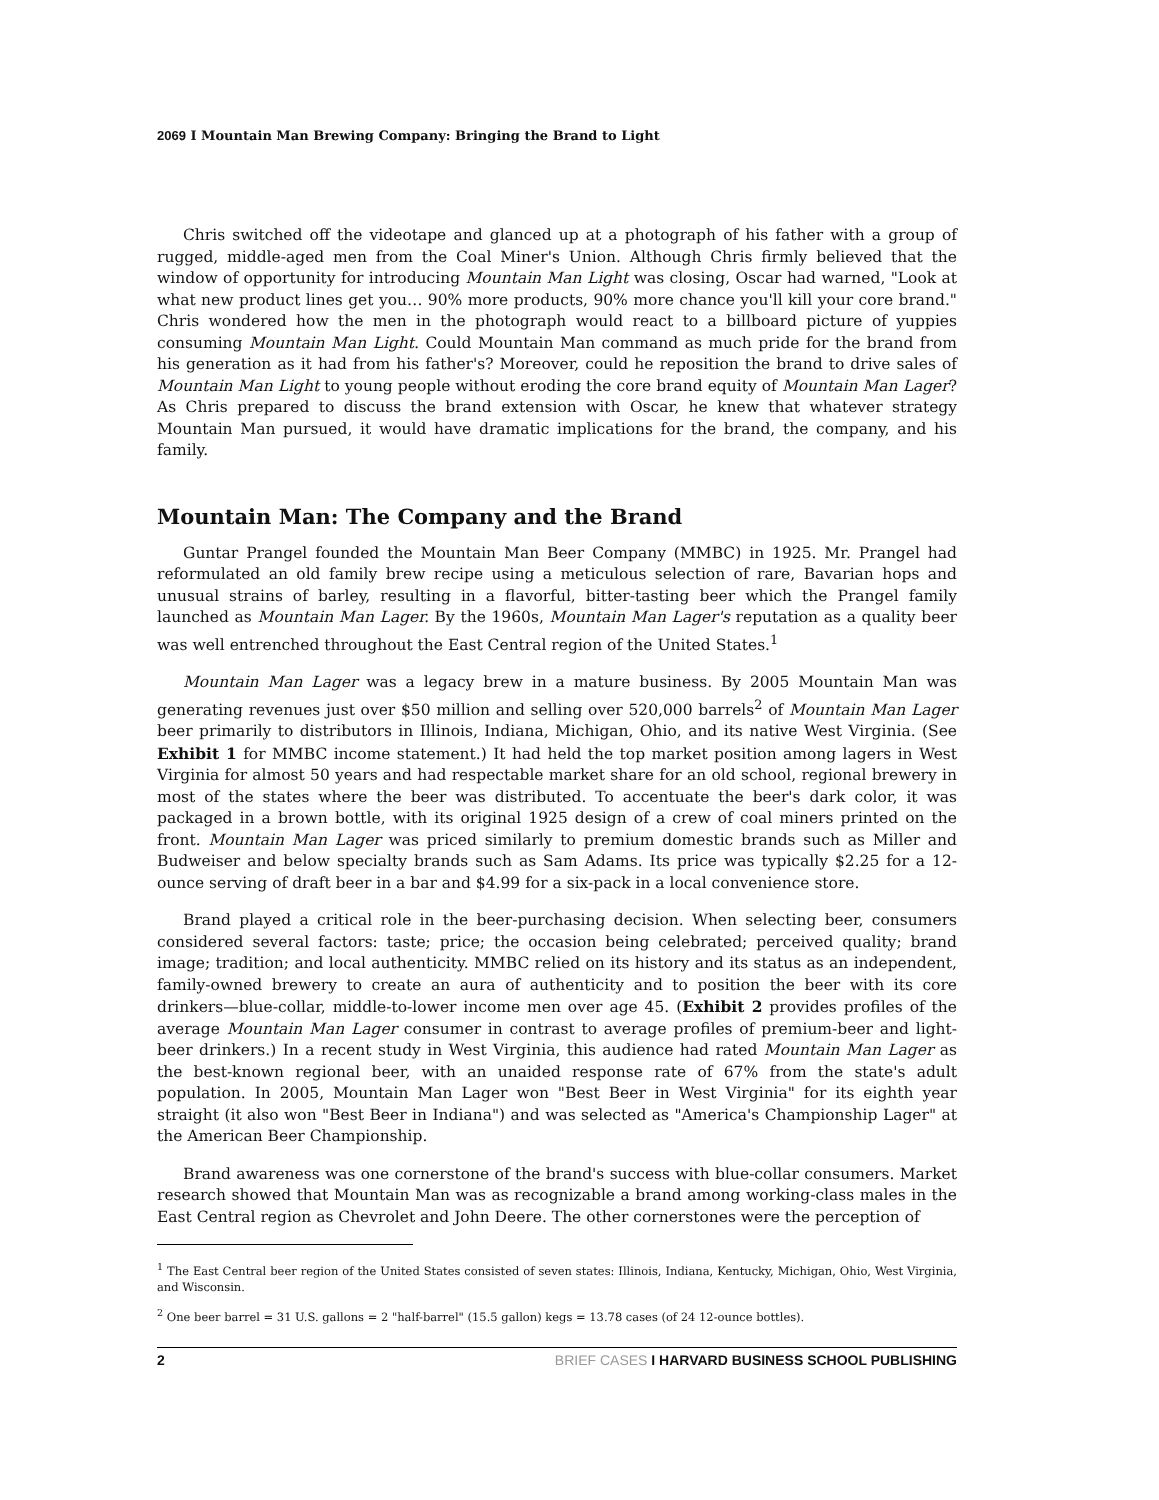2069 I Mountain Man Brewing Company: Bringing the Brand to Light
Chris switched off the videotape and glanced up at a photograph of his father with a group of rugged, middle-aged men from the Coal Miner's Union. Although Chris firmly believed that the window of opportunity for introducing Mountain Man Light was closing, Oscar had warned, "Look at what new product lines get you… 90% more products, 90% more chance you'll kill your core brand." Chris wondered how the men in the photograph would react to a billboard picture of yuppies consuming Mountain Man Light. Could Mountain Man command as much pride for the brand from his generation as it had from his father's? Moreover, could he reposition the brand to drive sales of Mountain Man Light to young people without eroding the core brand equity of Mountain Man Lager? As Chris prepared to discuss the brand extension with Oscar, he knew that whatever strategy Mountain Man pursued, it would have dramatic implications for the brand, the company, and his family.
Mountain Man: The Company and the Brand
Guntar Prangel founded the Mountain Man Beer Company (MMBC) in 1925. Mr. Prangel had reformulated an old family brew recipe using a meticulous selection of rare, Bavarian hops and unusual strains of barley, resulting in a flavorful, bitter-tasting beer which the Prangel family launched as Mountain Man Lager. By the 1960s, Mountain Man Lager's reputation as a quality beer was well entrenched throughout the East Central region of the United States.<sup>1</sup>
Mountain Man Lager was a legacy brew in a mature business. By 2005 Mountain Man was generating revenues just over $50 million and selling over 520,000 barrels<sup>2</sup> of Mountain Man Lager beer primarily to distributors in Illinois, Indiana, Michigan, Ohio, and its native West Virginia. (See Exhibit 1 for MMBC income statement.) It had held the top market position among lagers in West Virginia for almost 50 years and had respectable market share for an old school, regional brewery in most of the states where the beer was distributed. To accentuate the beer's dark color, it was packaged in a brown bottle, with its original 1925 design of a crew of coal miners printed on the front. Mountain Man Lager was priced similarly to premium domestic brands such as Miller and Budweiser and below specialty brands such as Sam Adams. Its price was typically $2.25 for a 12-ounce serving of draft beer in a bar and $4.99 for a six-pack in a local convenience store.
Brand played a critical role in the beer-purchasing decision. When selecting beer, consumers considered several factors: taste; price; the occasion being celebrated; perceived quality; brand image; tradition; and local authenticity. MMBC relied on its history and its status as an independent, family-owned brewery to create an aura of authenticity and to position the beer with its core drinkers—blue-collar, middle-to-lower income men over age 45. (Exhibit 2 provides profiles of the average Mountain Man Lager consumer in contrast to average profiles of premium-beer and light-beer drinkers.) In a recent study in West Virginia, this audience had rated Mountain Man Lager as the best-known regional beer, with an unaided response rate of 67% from the state's adult population. In 2005, Mountain Man Lager won "Best Beer in West Virginia" for its eighth year straight (it also won "Best Beer in Indiana") and was selected as "America's Championship Lager" at the American Beer Championship.
Brand awareness was one cornerstone of the brand's success with blue-collar consumers. Market research showed that Mountain Man was as recognizable a brand among working-class males in the East Central region as Chevrolet and John Deere. The other cornerstones were the perception of
<sup>1</sup> The East Central beer region of the United States consisted of seven states: Illinois, Indiana, Kentucky, Michigan, Ohio, West Virginia, and Wisconsin.
<sup>2</sup> One beer barrel = 31 U.S. gallons = 2 "half-barrel" (15.5 gallon) kegs = 13.78 cases (of 24 12-ounce bottles).
2 BRIEF CASES I HARVARD BUSINESS SCHOOL PUBLISHING